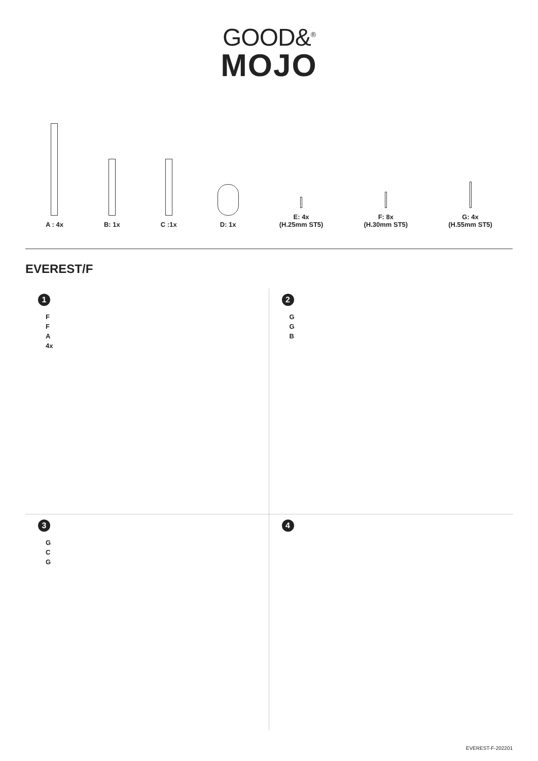GOOD&<sup>®</sup>
MOJO
A : 4x
B: 1x
C :1x
D: 1x
E: 4x
(H.25mm ST5)
F: 8x
(H.30mm ST5)
G: 4x
(H.55mm ST5)
EVEREST/F
1
F
F
A
4x
2
G
G
B
3
G
C
G
4
EVEREST-F-202201